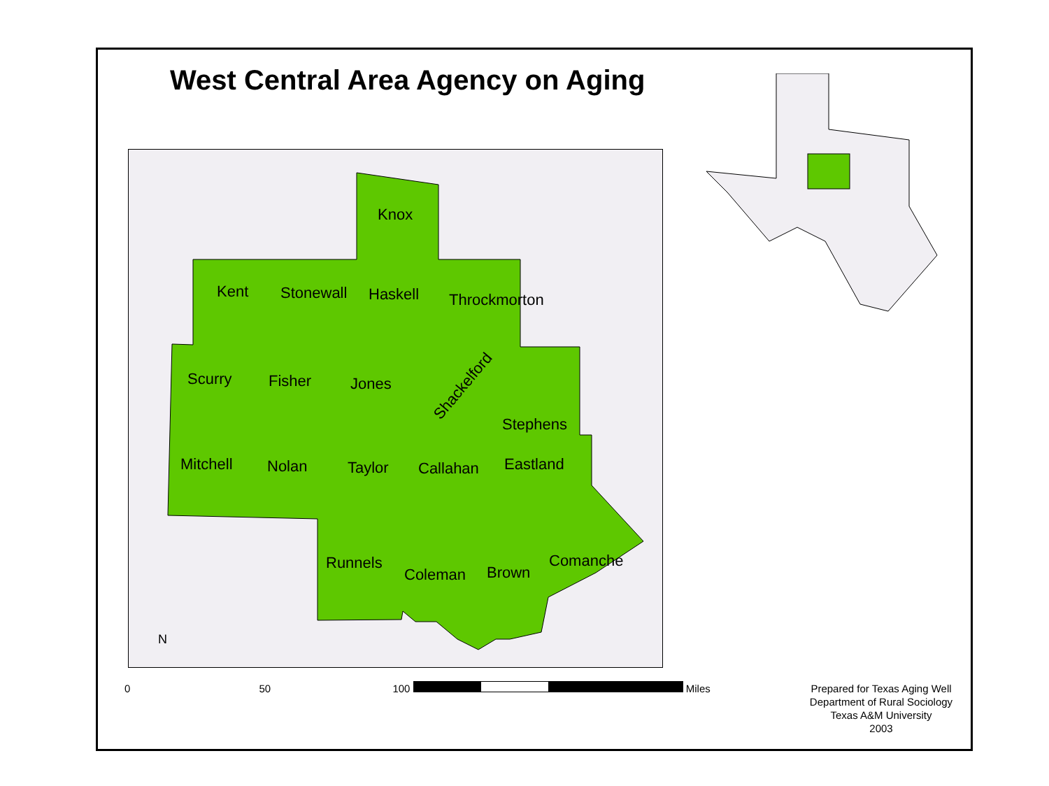West Central Area Agency on Aging
Knox
Kent Stonewall Haskell Throckmorton
Scurry Fisher Jones Shackelford
Stephens
Mitchell Nolan Taylor Callahan Eastland
Runnels
Coleman Brown
Comanche
N
0 50 100
Miles
Prepared for Texas Aging Well
Department of Rural Sociology
Texas A&M University
2003